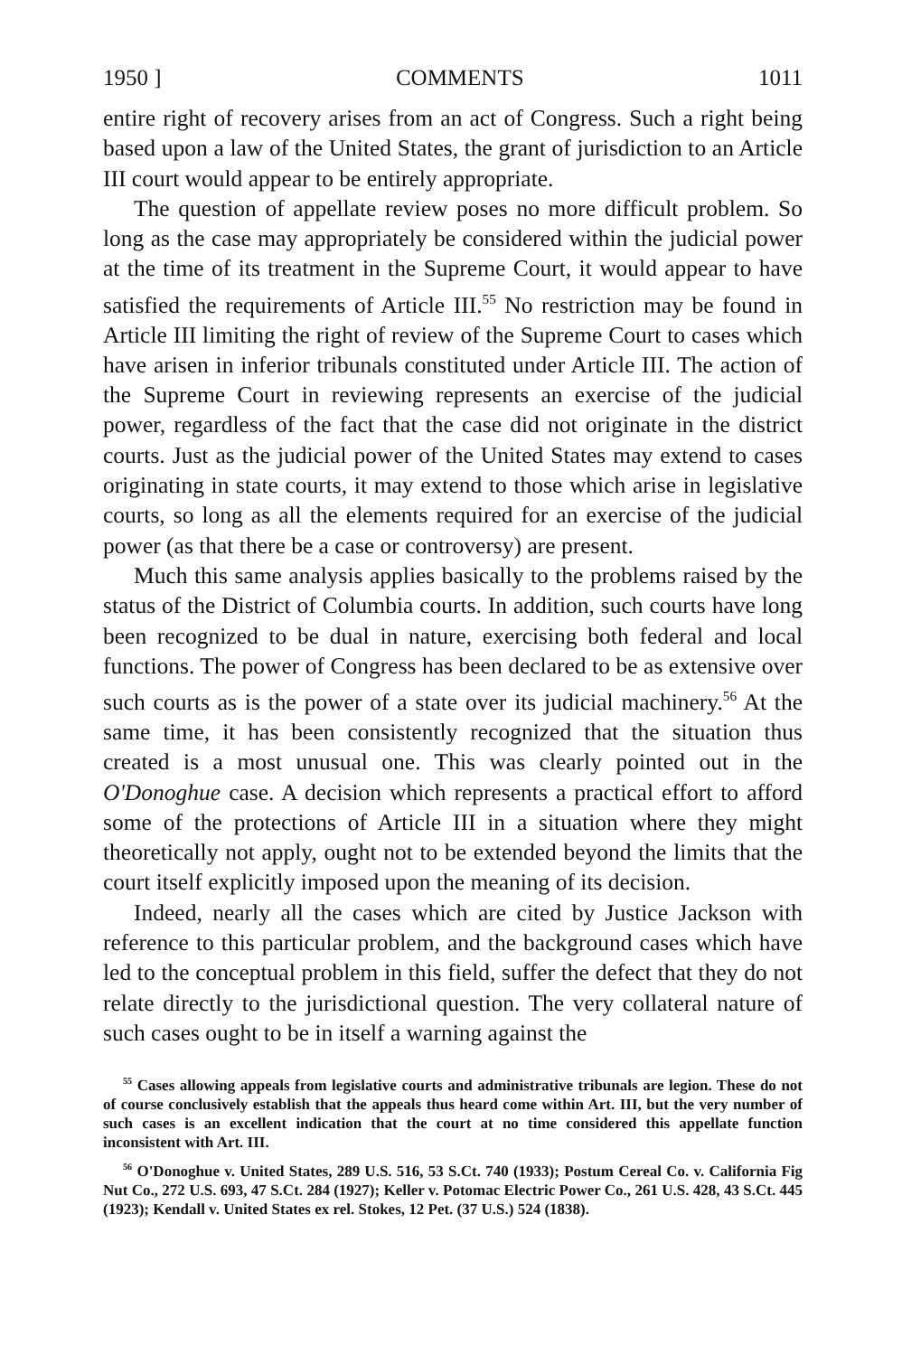1950 ] COMMENTS 1011
entire right of recovery arises from an act of Congress. Such a right being based upon a law of the United States, the grant of jurisdiction to an Article III court would appear to be entirely appropriate.
The question of appellate review poses no more difficult problem. So long as the case may appropriately be considered within the judicial power at the time of its treatment in the Supreme Court, it would appear to have satisfied the requirements of Article III.<sup>55</sup> No restriction may be found in Article III limiting the right of review of the Supreme Court to cases which have arisen in inferior tribunals constituted under Article III. The action of the Supreme Court in reviewing represents an exercise of the judicial power, regardless of the fact that the case did not originate in the district courts. Just as the judicial power of the United States may extend to cases originating in state courts, it may extend to those which arise in legislative courts, so long as all the elements required for an exercise of the judicial power (as that there be a case or controversy) are present.
Much this same analysis applies basically to the problems raised by the status of the District of Columbia courts. In addition, such courts have long been recognized to be dual in nature, exercising both federal and local functions. The power of Congress has been declared to be as extensive over such courts as is the power of a state over its judicial machinery.<sup>56</sup> At the same time, it has been consistently recognized that the situation thus created is a most unusual one. This was clearly pointed out in the O'Donoghue case. A decision which represents a practical effort to afford some of the protections of Article III in a situation where they might theoretically not apply, ought not to be extended beyond the limits that the court itself explicitly imposed upon the meaning of its decision.
Indeed, nearly all the cases which are cited by Justice Jackson with reference to this particular problem, and the background cases which have led to the conceptual problem in this field, suffer the defect that they do not relate directly to the jurisdictional question. The very collateral nature of such cases ought to be in itself a warning against the
<sup>55</sup> Cases allowing appeals from legislative courts and administrative tribunals are legion. These do not of course conclusively establish that the appeals thus heard come within Art. III, but the very number of such cases is an excellent indication that the court at no time considered this appellate function inconsistent with Art. III.
<sup>56</sup> O'Donoghue v. United States, 289 U.S. 516, 53 S.Ct. 740 (1933); Postum Cereal Co. v. California Fig Nut Co., 272 U.S. 693, 47 S.Ct. 284 (1927); Keller v. Potomac Electric Power Co., 261 U.S. 428, 43 S.Ct. 445 (1923); Kendall v. United States ex rel. Stokes, 12 Pet. (37 U.S.) 524 (1838).